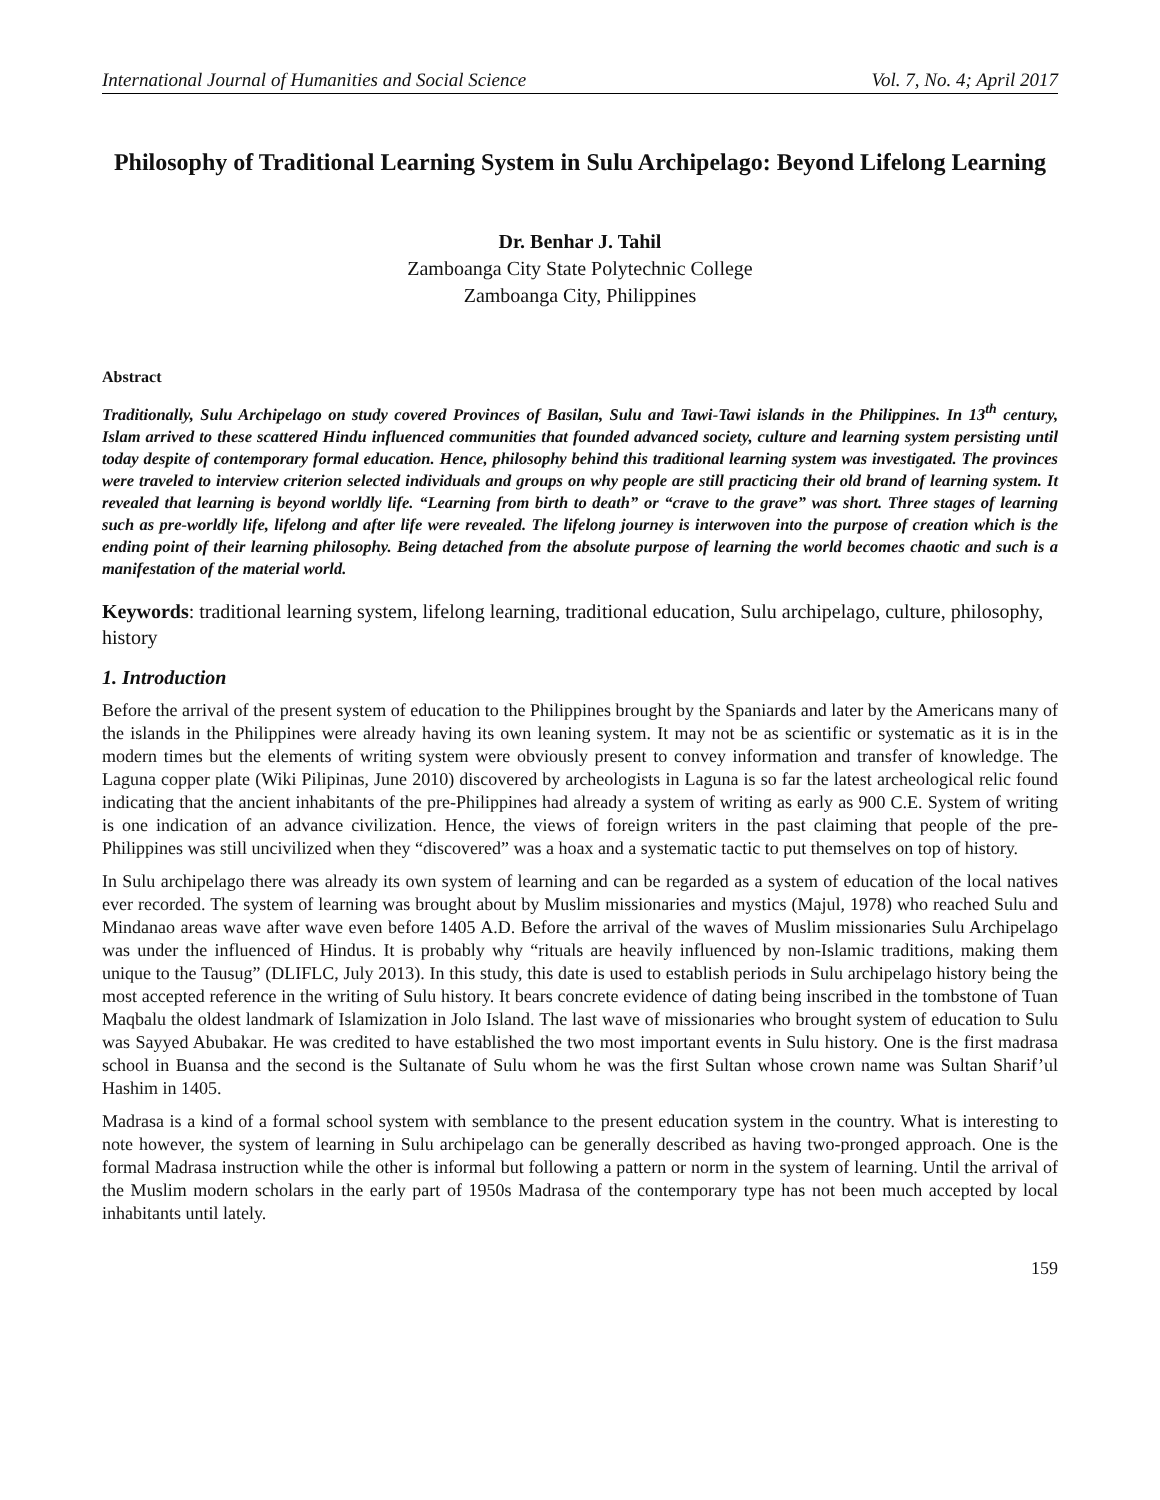International Journal of Humanities and Social Science Vol. 7, No. 4; April 2017
Philosophy of Traditional Learning System in Sulu Archipelago: Beyond Lifelong Learning
Dr. Benhar J. Tahil
Zamboanga City State Polytechnic College
Zamboanga City, Philippines
Abstract
Traditionally, Sulu Archipelago on study covered Provinces of Basilan, Sulu and Tawi-Tawi islands in the Philippines. In 13<sup>th</sup> century, Islam arrived to these scattered Hindu influenced communities that founded advanced society, culture and learning system persisting until today despite of contemporary formal education. Hence, philosophy behind this traditional learning system was investigated. The provinces were traveled to interview criterion selected individuals and groups on why people are still practicing their old brand of learning system. It revealed that learning is beyond worldly life. “Learning from birth to death” or “crave to the grave” was short. Three stages of learning such as pre-worldly life, lifelong and after life were revealed. The lifelong journey is interwoven into the purpose of creation which is the ending point of their learning philosophy. Being detached from the absolute purpose of learning the world becomes chaotic and such is a manifestation of the material world.
Keywords: traditional learning system, lifelong learning, traditional education, Sulu archipelago, culture, philosophy, history
1. Introduction
Before the arrival of the present system of education to the Philippines brought by the Spaniards and later by the Americans many of the islands in the Philippines were already having its own leaning system. It may not be as scientific or systematic as it is in the modern times but the elements of writing system were obviously present to convey information and transfer of knowledge. The Laguna copper plate (Wiki Pilipinas, June 2010) discovered by archeologists in Laguna is so far the latest archeological relic found indicating that the ancient inhabitants of the pre-Philippines had already a system of writing as early as 900 C.E. System of writing is one indication of an advance civilization. Hence, the views of foreign writers in the past claiming that people of the pre-Philippines was still uncivilized when they “discovered” was a hoax and a systematic tactic to put themselves on top of history.
In Sulu archipelago there was already its own system of learning and can be regarded as a system of education of the local natives ever recorded. The system of learning was brought about by Muslim missionaries and mystics (Majul, 1978) who reached Sulu and Mindanao areas wave after wave even before 1405 A.D. Before the arrival of the waves of Muslim missionaries Sulu Archipelago was under the influenced of Hindus. It is probably why “rituals are heavily influenced by non-Islamic traditions, making them unique to the Tausug” (DLIFLC, July 2013). In this study, this date is used to establish periods in Sulu archipelago history being the most accepted reference in the writing of Sulu history. It bears concrete evidence of dating being inscribed in the tombstone of Tuan Maqbalu the oldest landmark of Islamization in Jolo Island. The last wave of missionaries who brought system of education to Sulu was Sayyed Abubakar. He was credited to have established the two most important events in Sulu history. One is the first madrasa school in Buansa and the second is the Sultanate of Sulu whom he was the first Sultan whose crown name was Sultan Sharif’ul Hashim in 1405.
Madrasa is a kind of a formal school system with semblance to the present education system in the country. What is interesting to note however, the system of learning in Sulu archipelago can be generally described as having two-pronged approach. One is the formal Madrasa instruction while the other is informal but following a pattern or norm in the system of learning. Until the arrival of the Muslim modern scholars in the early part of 1950s Madrasa of the contemporary type has not been much accepted by local inhabitants until lately.
159